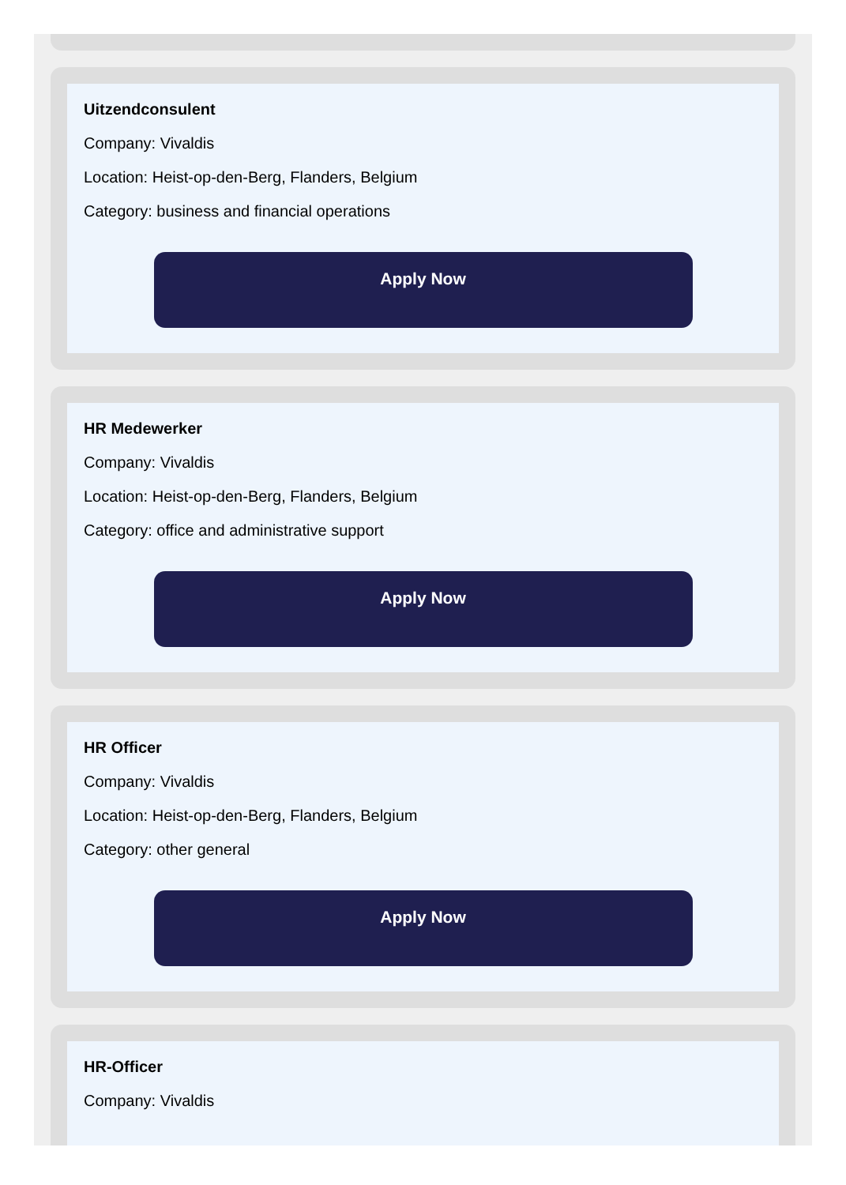Uitzendconsulent
Company: Vivaldis
Location: Heist-op-den-Berg, Flanders, Belgium
Category: business and financial operations
Apply Now
HR Medewerker
Company: Vivaldis
Location: Heist-op-den-Berg, Flanders, Belgium
Category: office and administrative support
Apply Now
HR Officer
Company: Vivaldis
Location: Heist-op-den-Berg, Flanders, Belgium
Category: other general
Apply Now
HR-Officer
Company: Vivaldis